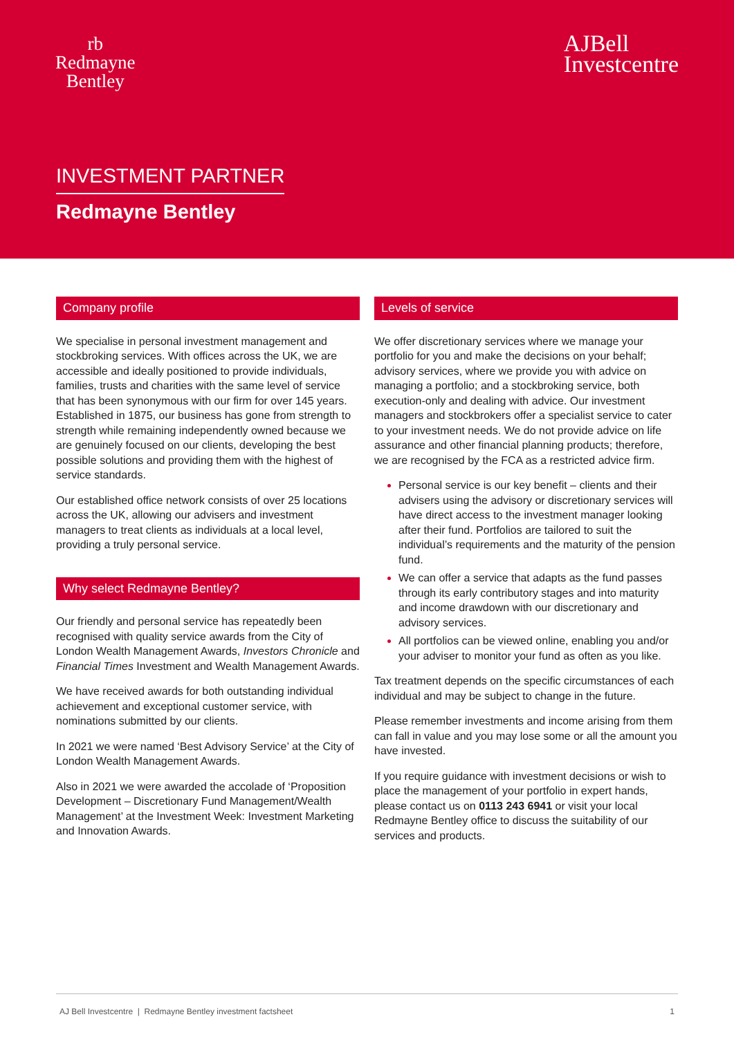rb
Redmayne
Bentley
AJBell
Investcentre
INVESTMENT PARTNER
Redmayne Bentley
Company profile
We specialise in personal investment management and stockbroking services. With offices across the UK, we are accessible and ideally positioned to provide individuals, families, trusts and charities with the same level of service that has been synonymous with our firm for over 145 years. Established in 1875, our business has gone from strength to strength while remaining independently owned because we are genuinely focused on our clients, developing the best possible solutions and providing them with the highest of service standards.
Our established office network consists of over 25 locations across the UK, allowing our advisers and investment managers to treat clients as individuals at a local level, providing a truly personal service.
Why select Redmayne Bentley?
Our friendly and personal service has repeatedly been recognised with quality service awards from the City of London Wealth Management Awards, Investors Chronicle and Financial Times Investment and Wealth Management Awards.
We have received awards for both outstanding individual achievement and exceptional customer service, with nominations submitted by our clients.
In 2021 we were named ‘Best Advisory Service’ at the City of London Wealth Management Awards.
Also in 2021 we were awarded the accolade of ‘Proposition Development – Discretionary Fund Management/Wealth Management’ at the Investment Week: Investment Marketing and Innovation Awards.
Levels of service
We offer discretionary services where we manage your portfolio for you and make the decisions on your behalf; advisory services, where we provide you with advice on managing a portfolio; and a stockbroking service, both execution-only and dealing with advice. Our investment managers and stockbrokers offer a specialist service to cater to your investment needs. We do not provide advice on life assurance and other financial planning products; therefore, we are recognised by the FCA as a restricted advice firm.
Personal service is our key benefit – clients and their advisers using the advisory or discretionary services will have direct access to the investment manager looking after their fund. Portfolios are tailored to suit the individual’s requirements and the maturity of the pension fund.
We can offer a service that adapts as the fund passes through its early contributory stages and into maturity and income drawdown with our discretionary and advisory services.
All portfolios can be viewed online, enabling you and/or your adviser to monitor your fund as often as you like.
Tax treatment depends on the specific circumstances of each individual and may be subject to change in the future.
Please remember investments and income arising from them can fall in value and you may lose some or all the amount you have invested.
If you require guidance with investment decisions or wish to place the management of your portfolio in expert hands, please contact us on 0113 243 6941 or visit your local Redmayne Bentley office to discuss the suitability of our services and products.
AJ Bell Investcentre | Redmayne Bentley investment factsheet 1